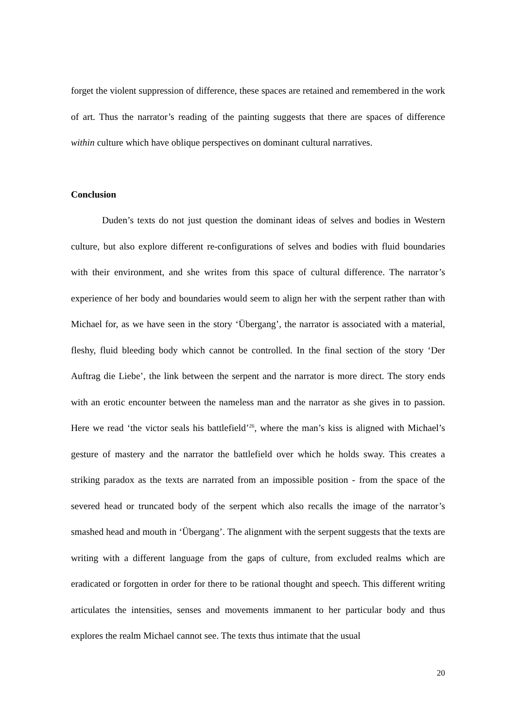forget the violent suppression of difference, these spaces are retained and remembered in the work of art. Thus the narrator’s reading of the painting suggests that there are spaces of difference within culture which have oblique perspectives on dominant cultural narratives.
Conclusion
Duden’s texts do not just question the dominant ideas of selves and bodies in Western culture, but also explore different re-configurations of selves and bodies with fluid boundaries with their environment, and she writes from this space of cultural difference. The narrator’s experience of her body and boundaries would seem to align her with the serpent rather than with Michael for, as we have seen in the story ‘Übergang’, the narrator is associated with a material, fleshy, fluid bleeding body which cannot be controlled. In the final section of the story ‘Der Auftrag die Liebe’, the link between the serpent and the narrator is more direct. The story ends with an erotic encounter between the nameless man and the narrator as she gives in to passion. Here we read ‘the victor seals his battlefield’<sup>26</sup>, where the man’s kiss is aligned with Michael’s gesture of mastery and the narrator the battlefield over which he holds sway. This creates a striking paradox as the texts are narrated from an impossible position - from the space of the severed head or truncated body of the serpent which also recalls the image of the narrator’s smashed head and mouth in ‘Übergang’. The alignment with the serpent suggests that the texts are writing with a different language from the gaps of culture, from excluded realms which are eradicated or forgotten in order for there to be rational thought and speech. This different writing articulates the intensities, senses and movements immanent to her particular body and thus explores the realm Michael cannot see. The texts thus intimate that the usual
20